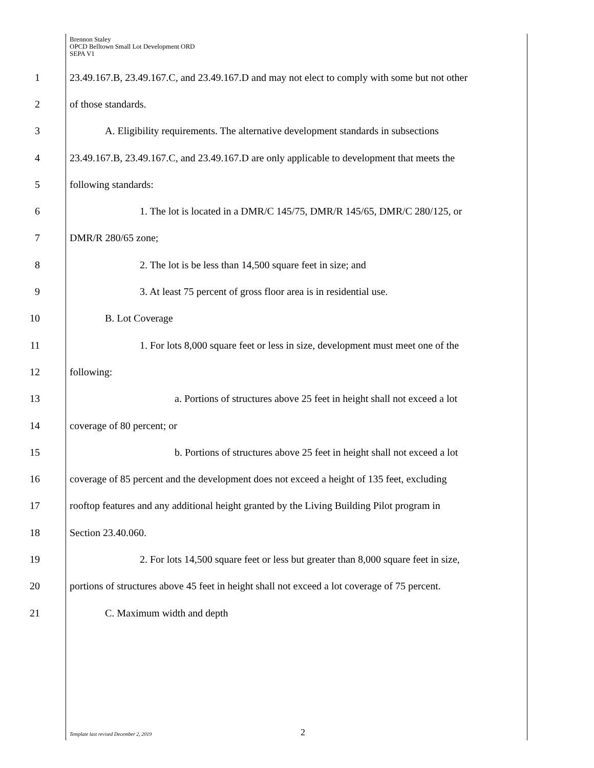Brennon Staley
OPCD Belltown Small Lot Development ORD
SEPA V1
1 23.49.167.B, 23.49.167.C, and 23.49.167.D and may not elect to comply with some but not other
2 of those standards.
3 A. Eligibility requirements. The alternative development standards in subsections
4 23.49.167.B, 23.49.167.C, and 23.49.167.D are only applicable to development that meets the
5 following standards:
6 1. The lot is located in a DMR/C 145/75, DMR/R 145/65, DMR/C 280/125, or
7 DMR/R 280/65 zone;
8 2. The lot is be less than 14,500 square feet in size; and
9 3. At least 75 percent of gross floor area is in residential use.
10 B. Lot Coverage
11 1. For lots 8,000 square feet or less in size, development must meet one of the
12 following:
13 a. Portions of structures above 25 feet in height shall not exceed a lot
14 coverage of 80 percent; or
15 b. Portions of structures above 25 feet in height shall not exceed a lot
16 coverage of 85 percent and the development does not exceed a height of 135 feet, excluding
17 rooftop features and any additional height granted by the Living Building Pilot program in
18 Section 23.40.060.
19 2. For lots 14,500 square feet or less but greater than 8,000 square feet in size,
20 portions of structures above 45 feet in height shall not exceed a lot coverage of 75 percent.
21 C. Maximum width and depth
Template last revised December 2, 2019 2